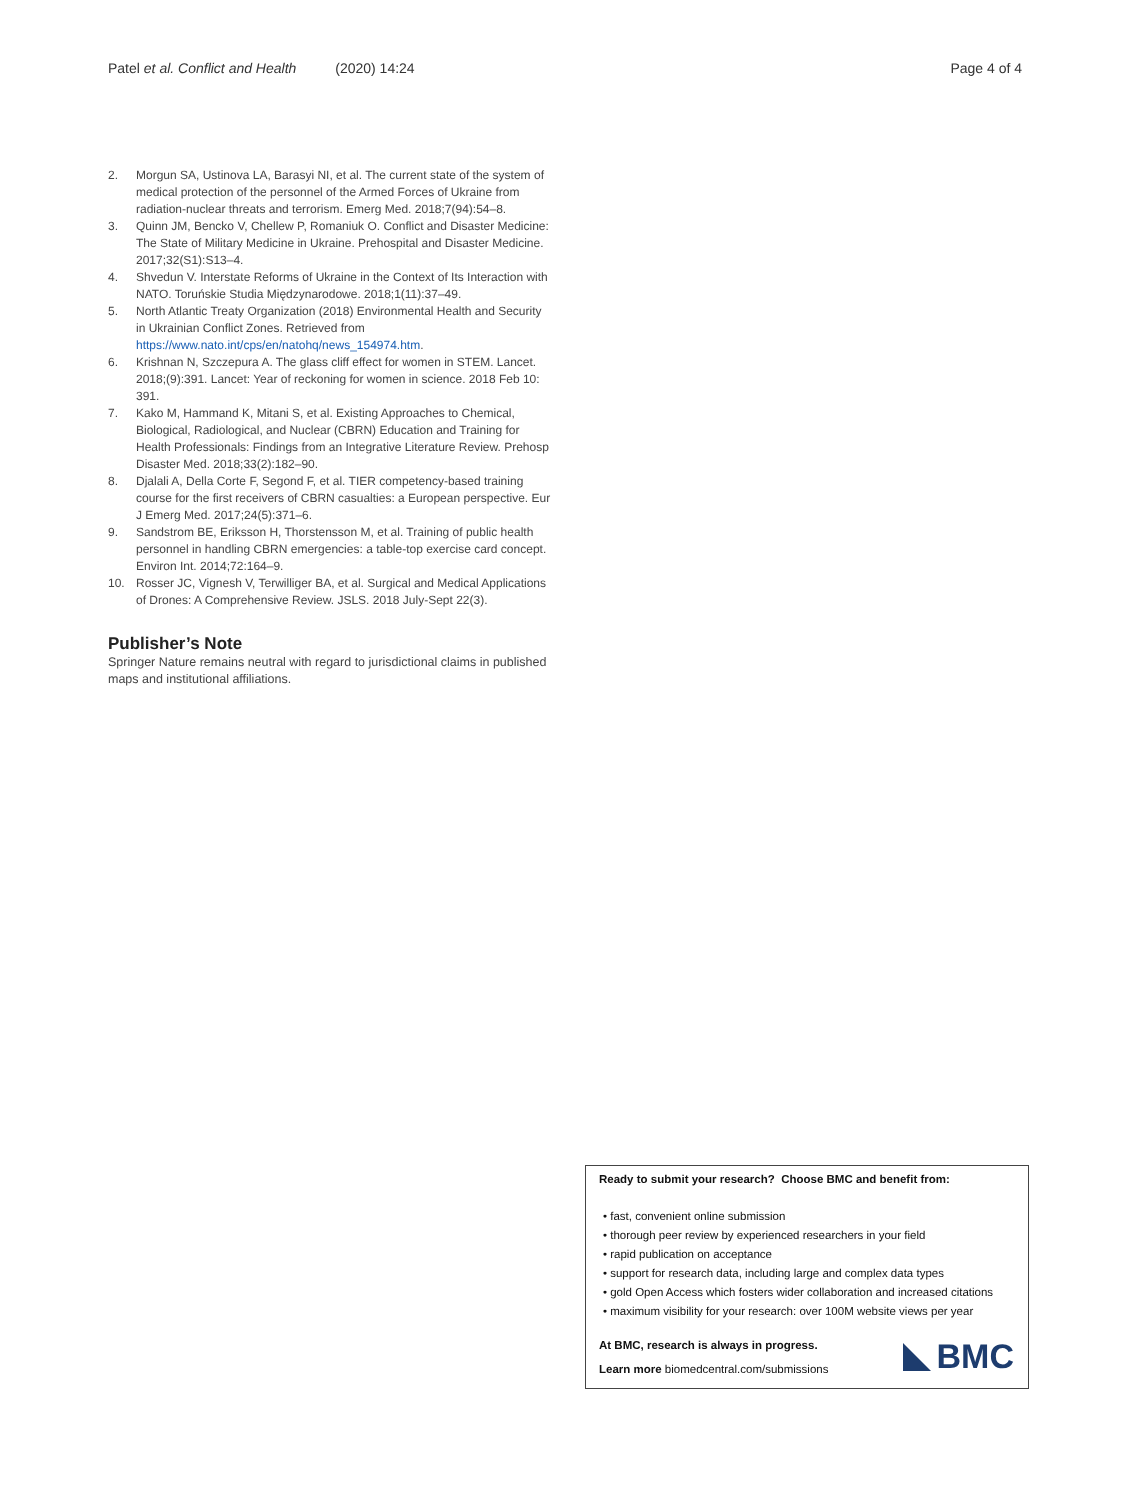Patel et al. Conflict and Health (2020) 14:24 Page 4 of 4
2. Morgun SA, Ustinova LA, Barasyi NI, et al. The current state of the system of medical protection of the personnel of the Armed Forces of Ukraine from radiation-nuclear threats and terrorism. Emerg Med. 2018;7(94):54–8.
3. Quinn JM, Bencko V, Chellew P, Romaniuk O. Conflict and Disaster Medicine: The State of Military Medicine in Ukraine. Prehospital and Disaster Medicine. 2017;32(S1):S13–4.
4. Shvedun V. Interstate Reforms of Ukraine in the Context of Its Interaction with NATO. Toruńskie Studia Międzynarodowe. 2018;1(11):37–49.
5. North Atlantic Treaty Organization (2018) Environmental Health and Security in Ukrainian Conflict Zones. Retrieved from https://www.nato.int/cps/en/natohq/news_154974.htm.
6. Krishnan N, Szczepura A. The glass cliff effect for women in STEM. Lancet. 2018;(9):391. Lancet: Year of reckoning for women in science. 2018 Feb 10: 391.
7. Kako M, Hammand K, Mitani S, et al. Existing Approaches to Chemical, Biological, Radiological, and Nuclear (CBRN) Education and Training for Health Professionals: Findings from an Integrative Literature Review. Prehosp Disaster Med. 2018;33(2):182–90.
8. Djalali A, Della Corte F, Segond F, et al. TIER competency-based training course for the first receivers of CBRN casualties: a European perspective. Eur J Emerg Med. 2017;24(5):371–6.
9. Sandstrom BE, Eriksson H, Thorstensson M, et al. Training of public health personnel in handling CBRN emergencies: a table-top exercise card concept. Environ Int. 2014;72:164–9.
10. Rosser JC, Vignesh V, Terwilliger BA, et al. Surgical and Medical Applications of Drones: A Comprehensive Review. JSLS. 2018 July-Sept 22(3).
Publisher’s Note
Springer Nature remains neutral with regard to jurisdictional claims in published maps and institutional affiliations.
Ready to submit your research? Choose BMC and benefit from:
• fast, convenient online submission
• thorough peer review by experienced researchers in your field
• rapid publication on acceptance
• support for research data, including large and complex data types
• gold Open Access which fosters wider collaboration and increased citations
• maximum visibility for your research: over 100M website views per year
At BMC, research is always in progress.
Learn more biomedcentral.com/submissions
BMC